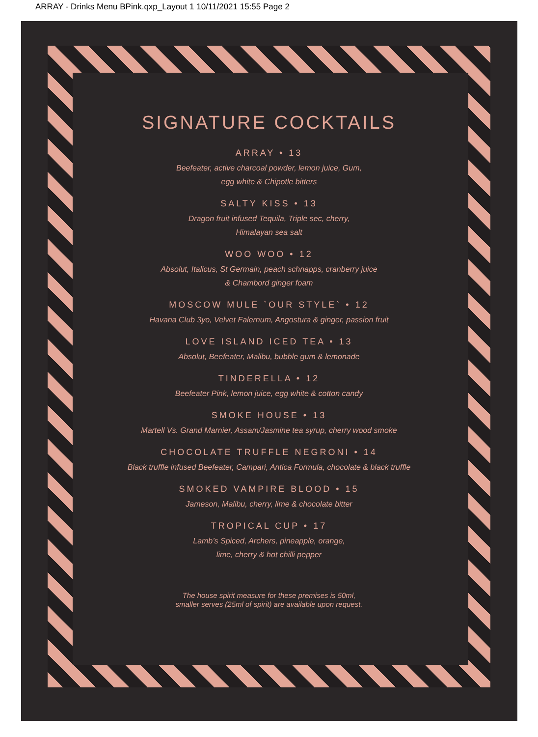ARRAY - Drinks Menu BPink.qxp_Layout 1 10/11/2021 15:55 Page 2
SIGNATURE COCKTAILS
ARRAY • 13
Beefeater, active charcoal powder, lemon juice, Gum,
egg white & Chipotle bitters
SALTY KISS • 13
Dragon fruit infused Tequila, Triple sec, cherry,
Himalayan sea salt
WOO WOO • 12
Absolut, Italicus, St Germain, peach schnapps, cranberry juice
& Chambord ginger foam
MOSCOW MULE `OUR STYLE` • 12
Havana Club 3yo, Velvet Falernum, Angostura & ginger, passion fruit
LOVE ISLAND ICED TEA • 13
Absolut, Beefeater, Malibu, bubble gum & lemonade
TINDERELLA • 12
Beefeater Pink, lemon juice, egg white & cotton candy
SMOKE HOUSE • 13
Martell Vs. Grand Marnier, Assam/Jasmine tea syrup, cherry wood smoke
CHOCOLATE TRUFFLE NEGRONI • 14
Black truffle infused Beefeater, Campari, Antica Formula, chocolate & black truffle
SMOKED VAMPIRE BLOOD • 15
Jameson, Malibu, cherry, lime & chocolate bitter
TROPICAL CUP • 17
Lamb’s Spiced, Archers, pineapple, orange,
lime, cherry & hot chilli pepper
The house spirit measure for these premises is 50ml,
smaller serves (25ml of spirit) are available upon request.